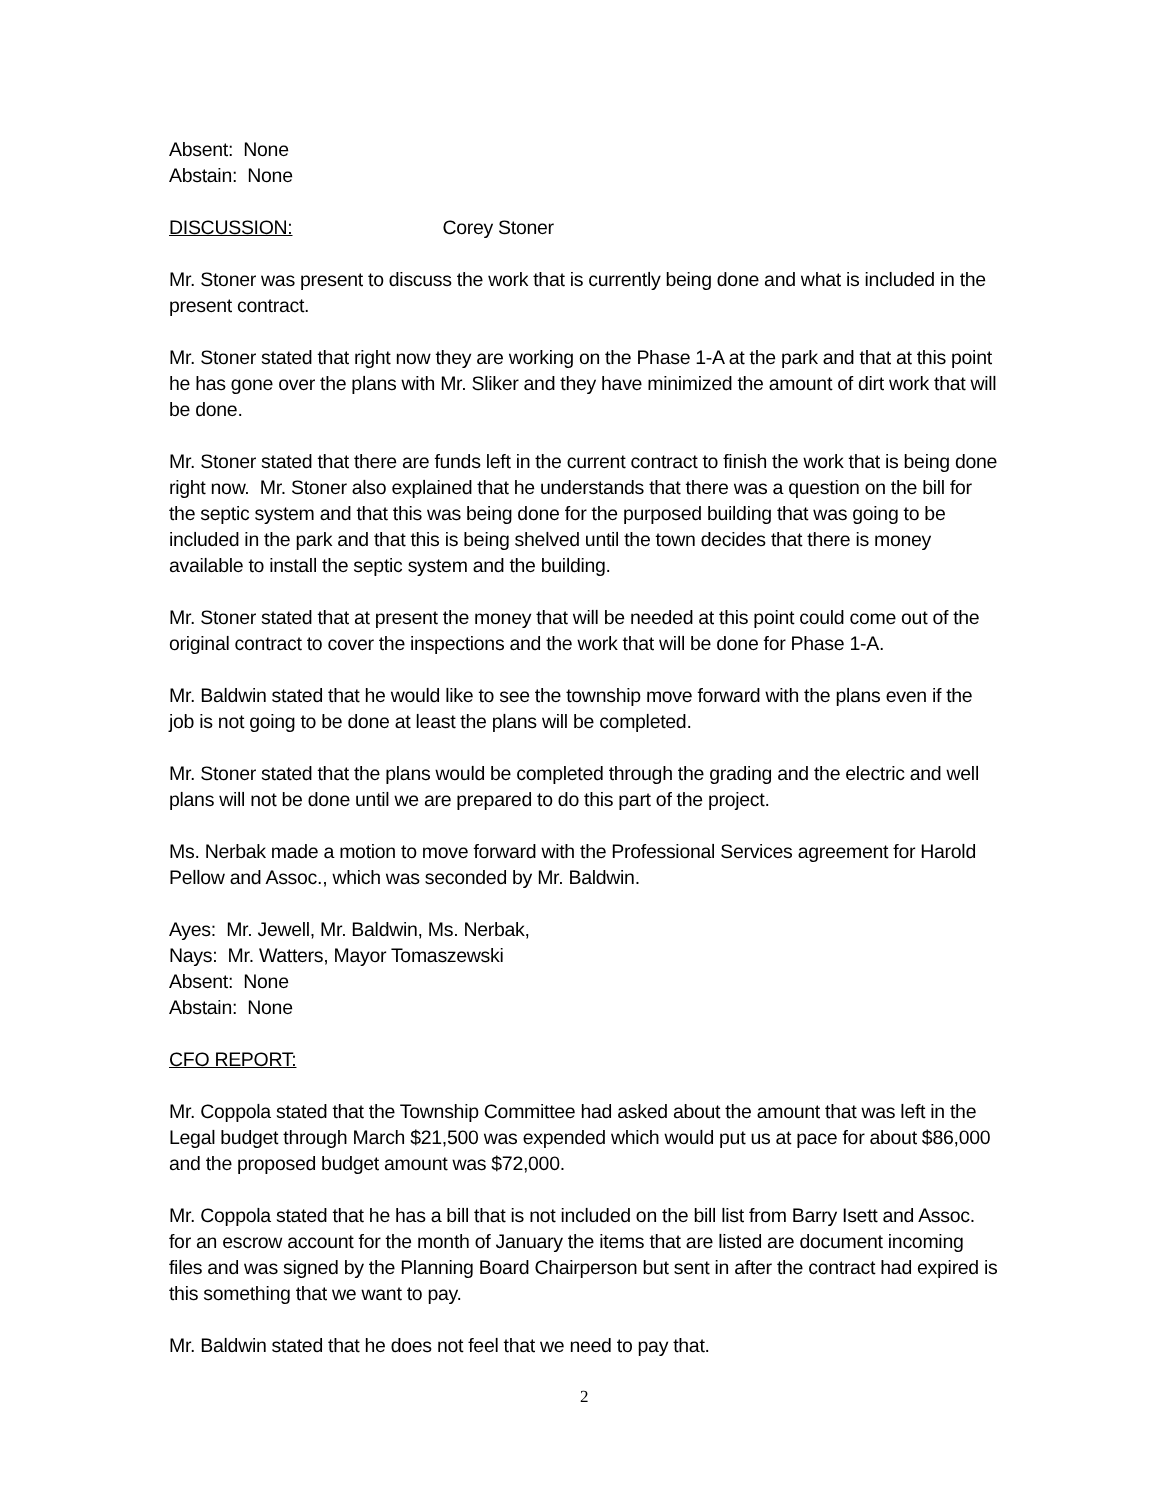Absent: None
Abstain: None
DISCUSSION: Corey Stoner
Mr. Stoner was present to discuss the work that is currently being done and what is included in the present contract.
Mr. Stoner stated that right now they are working on the Phase 1-A at the park and that at this point he has gone over the plans with Mr. Sliker and they have minimized the amount of dirt work that will be done.
Mr. Stoner stated that there are funds left in the current contract to finish the work that is being done right now. Mr. Stoner also explained that he understands that there was a question on the bill for the septic system and that this was being done for the purposed building that was going to be included in the park and that this is being shelved until the town decides that there is money available to install the septic system and the building.
Mr. Stoner stated that at present the money that will be needed at this point could come out of the original contract to cover the inspections and the work that will be done for Phase 1-A.
Mr. Baldwin stated that he would like to see the township move forward with the plans even if the job is not going to be done at least the plans will be completed.
Mr. Stoner stated that the plans would be completed through the grading and the electric and well plans will not be done until we are prepared to do this part of the project.
Ms. Nerbak made a motion to move forward with the Professional Services agreement for Harold Pellow and Assoc., which was seconded by Mr. Baldwin.
Ayes: Mr. Jewell, Mr. Baldwin, Ms. Nerbak,
Nays: Mr. Watters, Mayor Tomaszewski
Absent: None
Abstain: None
CFO REPORT:
Mr. Coppola stated that the Township Committee had asked about the amount that was left in the Legal budget through March $21,500 was expended which would put us at pace for about $86,000 and the proposed budget amount was $72,000.
Mr. Coppola stated that he has a bill that is not included on the bill list from Barry Isett and Assoc. for an escrow account for the month of January the items that are listed are document incoming files and was signed by the Planning Board Chairperson but sent in after the contract had expired is this something that we want to pay.
Mr. Baldwin stated that he does not feel that we need to pay that.
2